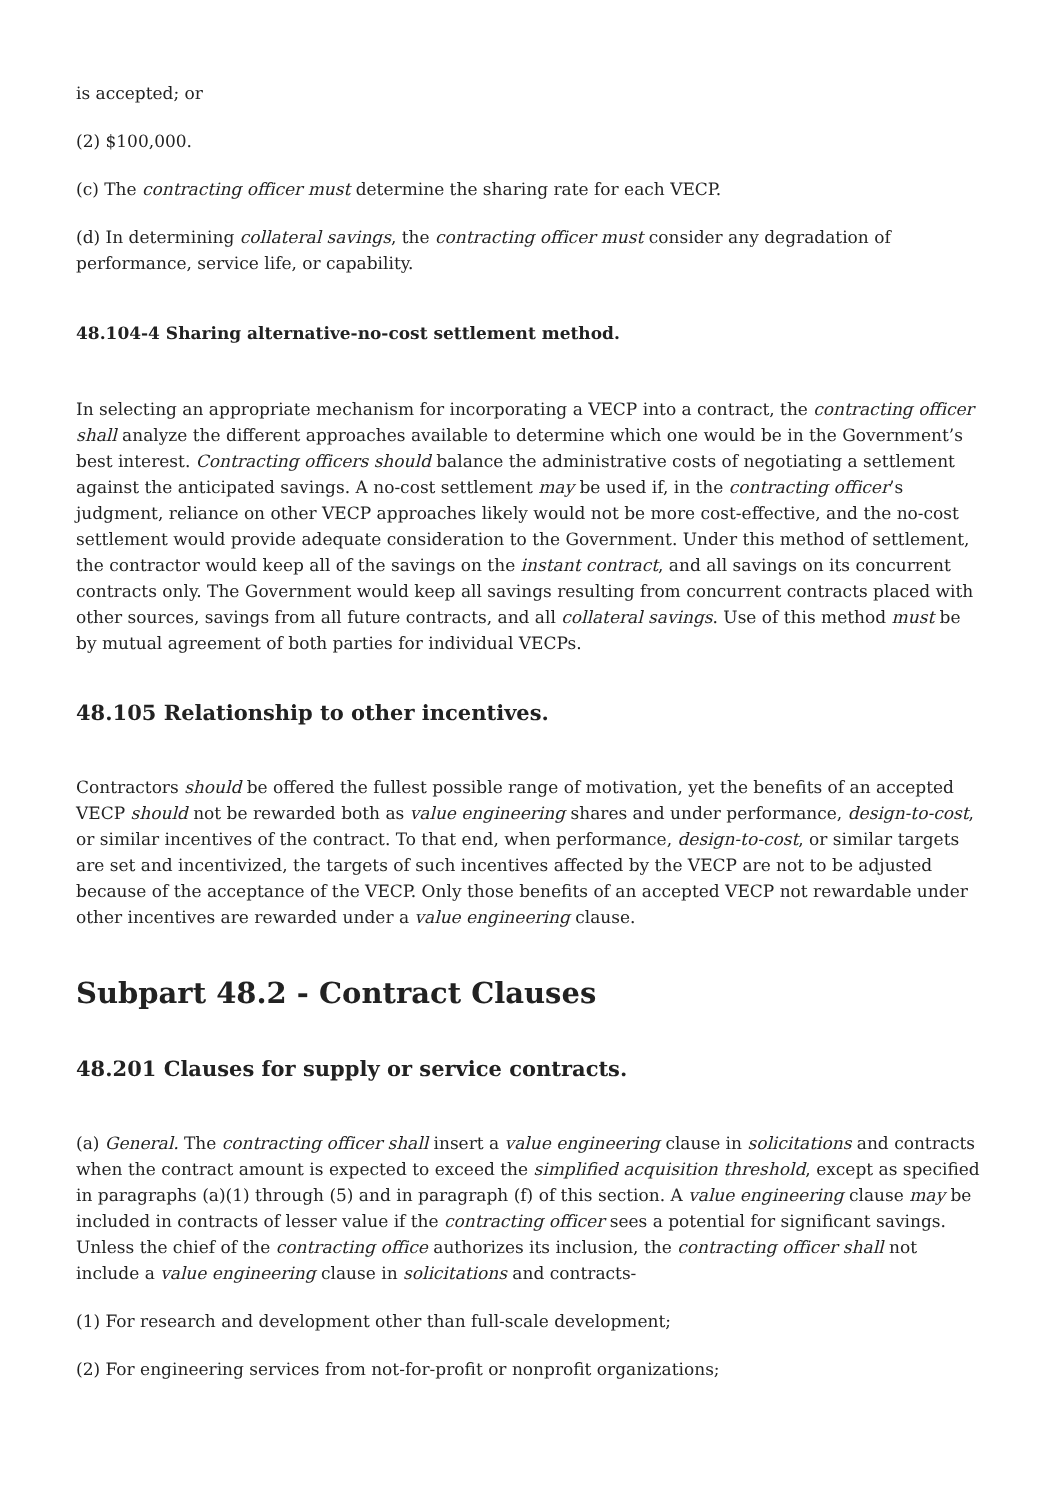is accepted; or
(2) $100,000.
(c) The contracting officer must determine the sharing rate for each VECP.
(d) In determining collateral savings, the contracting officer must consider any degradation of performance, service life, or capability.
48.104-4 Sharing alternative-no-cost settlement method.
In selecting an appropriate mechanism for incorporating a VECP into a contract, the contracting officer shall analyze the different approaches available to determine which one would be in the Government’s best interest. Contracting officers should balance the administrative costs of negotiating a settlement against the anticipated savings. A no-cost settlement may be used if, in the contracting officer’s judgment, reliance on other VECP approaches likely would not be more cost-effective, and the no-cost settlement would provide adequate consideration to the Government. Under this method of settlement, the contractor would keep all of the savings on the instant contract, and all savings on its concurrent contracts only. The Government would keep all savings resulting from concurrent contracts placed with other sources, savings from all future contracts, and all collateral savings. Use of this method must be by mutual agreement of both parties for individual VECPs.
48.105 Relationship to other incentives.
Contractors should be offered the fullest possible range of motivation, yet the benefits of an accepted VECP should not be rewarded both as value engineering shares and under performance, design-to-cost, or similar incentives of the contract. To that end, when performance, design-to-cost, or similar targets are set and incentivized, the targets of such incentives affected by the VECP are not to be adjusted because of the acceptance of the VECP. Only those benefits of an accepted VECP not rewardable under other incentives are rewarded under a value engineering clause.
Subpart 48.2 - Contract Clauses
48.201 Clauses for supply or service contracts.
(a) General. The contracting officer shall insert a value engineering clause in solicitations and contracts when the contract amount is expected to exceed the simplified acquisition threshold, except as specified in paragraphs (a)(1) through (5) and in paragraph (f) of this section. A value engineering clause may be included in contracts of lesser value if the contracting officer sees a potential for significant savings. Unless the chief of the contracting office authorizes its inclusion, the contracting officer shall not include a value engineering clause in solicitations and contracts-
(1) For research and development other than full-scale development;
(2) For engineering services from not-for-profit or nonprofit organizations;